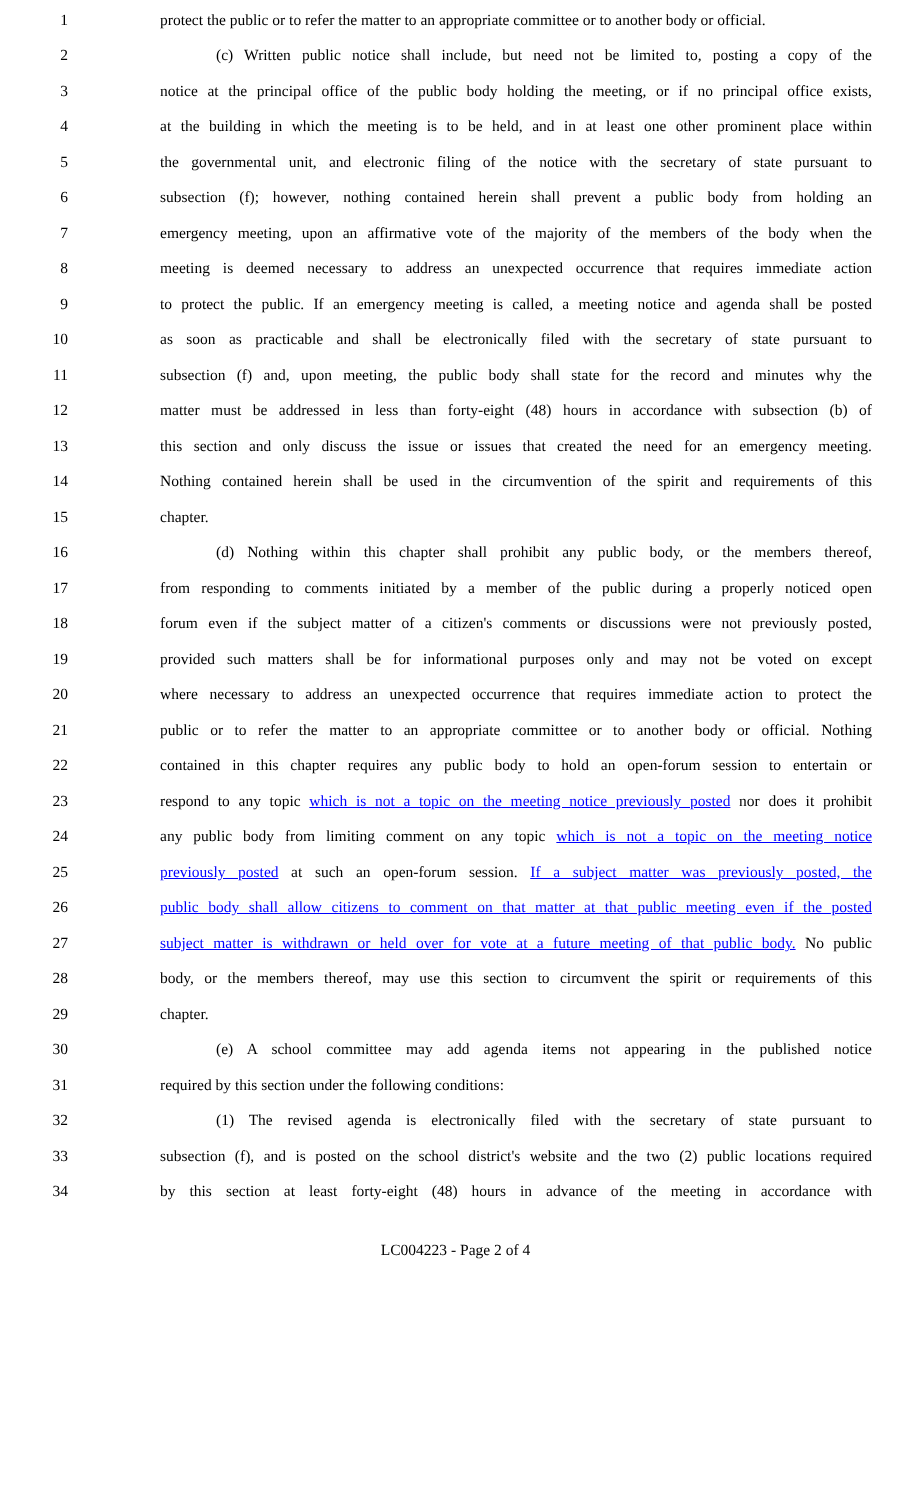1 protect the public or to refer the matter to an appropriate committee or to another body or official.
1 protect the public or to refer the matter to an appropriate committee or to another body or official.
2 (c) Written public notice shall include, but need not be limited to, posting a copy of the
3 notice at the principal office of the public body holding the meeting, or if no principal office exists,
4 at the building in which the meeting is to be held, and in at least one other prominent place within
5 the governmental unit, and electronic filing of the notice with the secretary of state pursuant to
6 subsection (f); however, nothing contained herein shall prevent a public body from holding an
7 emergency meeting, upon an affirmative vote of the majority of the members of the body when the
8 meeting is deemed necessary to address an unexpected occurrence that requires immediate action
9 to protect the public. If an emergency meeting is called, a meeting notice and agenda shall be posted
10 as soon as practicable and shall be electronically filed with the secretary of state pursuant to
11 subsection (f) and, upon meeting, the public body shall state for the record and minutes why the
12 matter must be addressed in less than forty-eight (48) hours in accordance with subsection (b) of
13 this section and only discuss the issue or issues that created the need for an emergency meeting.
14 Nothing contained herein shall be used in the circumvention of the spirit and requirements of this
15 chapter.
16 (d) Nothing within this chapter shall prohibit any public body, or the members thereof,
17 from responding to comments initiated by a member of the public during a properly noticed open
18 forum even if the subject matter of a citizen's comments or discussions were not previously posted,
19 provided such matters shall be for informational purposes only and may not be voted on except
20 where necessary to address an unexpected occurrence that requires immediate action to protect the
21 public or to refer the matter to an appropriate committee or to another body or official. Nothing
22 contained in this chapter requires any public body to hold an open-forum session to entertain or
23 respond to any topic which is not a topic on the meeting notice previously posted nor does it prohibit
24 any public body from limiting comment on any topic which is not a topic on the meeting notice
25 previously posted at such an open-forum session. If a subject matter was previously posted, the
26 public body shall allow citizens to comment on that matter at that public meeting even if the posted
27 subject matter is withdrawn or held over for vote at a future meeting of that public body. No public
28 body, or the members thereof, may use this section to circumvent the spirit or requirements of this
29 chapter.
30 (e) A school committee may add agenda items not appearing in the published notice
31 required by this section under the following conditions:
32 (1) The revised agenda is electronically filed with the secretary of state pursuant to
33 subsection (f), and is posted on the school district's website and the two (2) public locations required
34 by this section at least forty-eight (48) hours in advance of the meeting in accordance with
LC004223 - Page 2 of 4